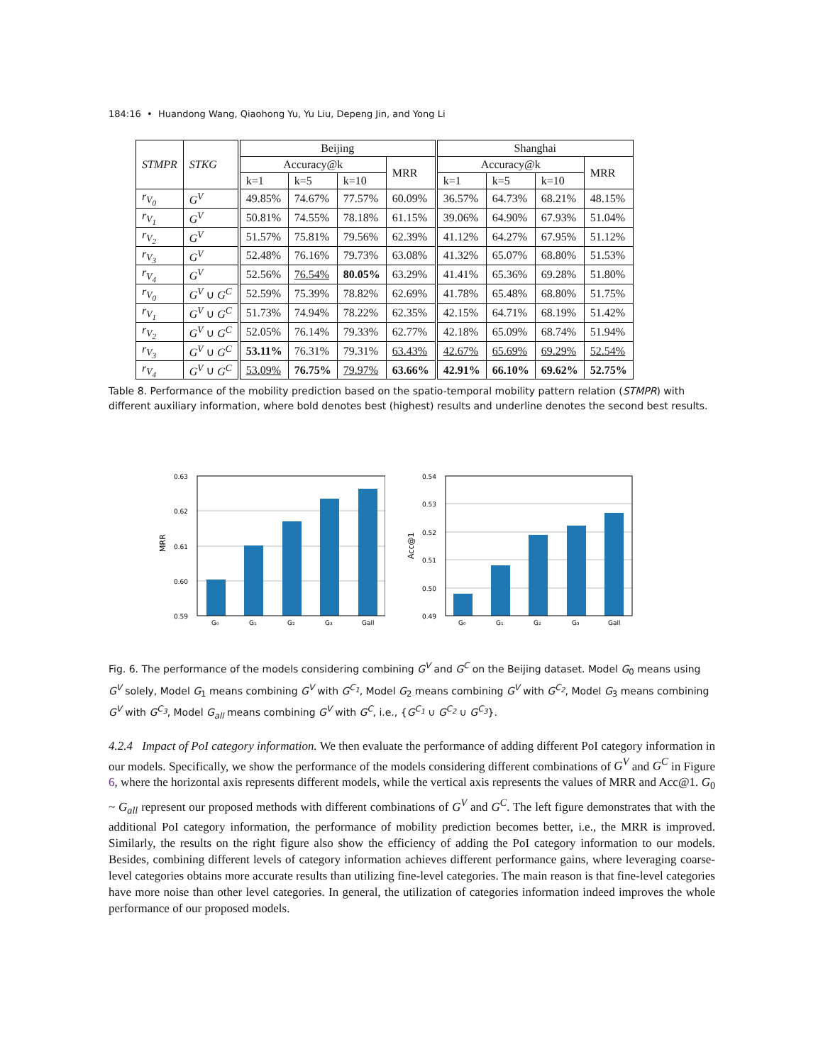184:16 • Huandong Wang, Qiaohong Yu, Yu Liu, Depeng Jin, and Yong Li
| STMPR | STKG | Beijing | | | | Shanghai | | | |
| --- | --- | --- | --- | --- | --- | --- | --- | --- | --- |
| | | Accuracy@k | | | MRR | Accuracy@k | | | MRR |
| | | k=1 | k=5 | k=10 | | k=1 | k=5 | k=10 | |
| r<sub>V<sub>0</sub></sub> | G<sup>V</sup> | 49.85% | 74.67% | 77.57% | 60.09% | 36.57% | 64.73% | 68.21% | 48.15% |
| r<sub>V<sub>1</sub></sub> | G<sup>V</sup> | 50.81% | 74.55% | 78.18% | 61.15% | 39.06% | 64.90% | 67.93% | 51.04% |
| r<sub>V<sub>2</sub></sub> | G<sup>V</sup> | 51.57% | 75.81% | 79.56% | 62.39% | 41.12% | 64.27% | 67.95% | 51.12% |
| r<sub>V<sub>3</sub></sub> | G<sup>V</sup> | 52.48% | 76.16% | 79.73% | 63.08% | 41.32% | 65.07% | 68.80% | 51.53% |
| r<sub>V<sub>4</sub></sub> | G<sup>V</sup> | 52.56% | 76.54% | 80.05% | 63.29% | 41.41% | 65.36% | 69.28% | 51.80% |
| r<sub>V<sub>0</sub></sub> | G<sup>V</sup> ∪ G<sup>C</sup> | 52.59% | 75.39% | 78.82% | 62.69% | 41.78% | 65.48% | 68.80% | 51.75% |
| r<sub>V<sub>1</sub></sub> | G<sup>V</sup> ∪ G<sup>C</sup> | 51.73% | 74.94% | 78.22% | 62.35% | 42.15% | 64.71% | 68.19% | 51.42% |
| r<sub>V<sub>2</sub></sub> | G<sup>V</sup> ∪ G<sup>C</sup> | 52.05% | 76.14% | 79.33% | 62.77% | 42.18% | 65.09% | 68.74% | 51.94% |
| r<sub>V<sub>3</sub></sub> | G<sup>V</sup> ∪ G<sup>C</sup> | 53.11% | 76.31% | 79.31% | 63.43% | 42.67% | 65.69% | 69.29% | 52.54% |
| r<sub>V<sub>4</sub></sub> | G<sup>V</sup> ∪ G<sup>C</sup> | 53.09% | 76.75% | 79.97% | 63.66% | 42.91% | 66.10% | 69.62% | 52.75% |
Table 8. Performance of the mobility prediction based on the spatio-temporal mobility pattern relation (STMPR) with different auxiliary information, where bold denotes best (highest) results and underline denotes the second best results.
MRR
0.63
0.62
0.61
0.60
0.59
G₀
G₁
G₂
G₃
Gall
Acc@1
0.54
0.53
0.52
0.51
0.50
0.49
G₀
G₁
G₂
G₃
Gall
Fig. 6. The performance of the models considering combining G<sup>V</sup> and G<sup>C</sup> on the Beijing dataset. Model G<sub>0</sub> means using G<sup>V</sup> solely, Model G<sub>1</sub> means combining G<sup>V</sup> with G<sup>C<sub>1</sub></sup>, Model G<sub>2</sub> means combining G<sup>V</sup> with G<sup>C<sub>2</sub></sup>, Model G<sub>3</sub> means combining G<sup>V</sup> with G<sup>C<sub>3</sub></sup>, Model G<sub>all</sub> means combining G<sup>V</sup> with G<sup>C</sup>, i.e., {G<sup>C<sub>1</sub></sup> ∪ G<sup>C<sub>2</sub></sup> ∪ G<sup>C<sub>3</sub></sup>}.
4.2.4 Impact of PoI category information. We then evaluate the performance of adding different PoI category information in our models. Specifically, we show the performance of the models considering different combinations of G<sup>V</sup> and G<sup>C</sup> in Figure 6, where the horizontal axis represents different models, while the vertical axis represents the values of MRR and Acc@1. G<sub>0</sub> ~ G<sub>all</sub> represent our proposed methods with different combinations of G<sup>V</sup> and G<sup>C</sup>. The left figure demonstrates that with the additional PoI category information, the performance of mobility prediction becomes better, i.e., the MRR is improved. Similarly, the results on the right figure also show the efficiency of adding the PoI category information to our models. Besides, combining different levels of category information achieves different performance gains, where leveraging coarse-level categories obtains more accurate results than utilizing fine-level categories. The main reason is that fine-level categories have more noise than other level categories. In general, the utilization of categories information indeed improves the whole performance of our proposed models.